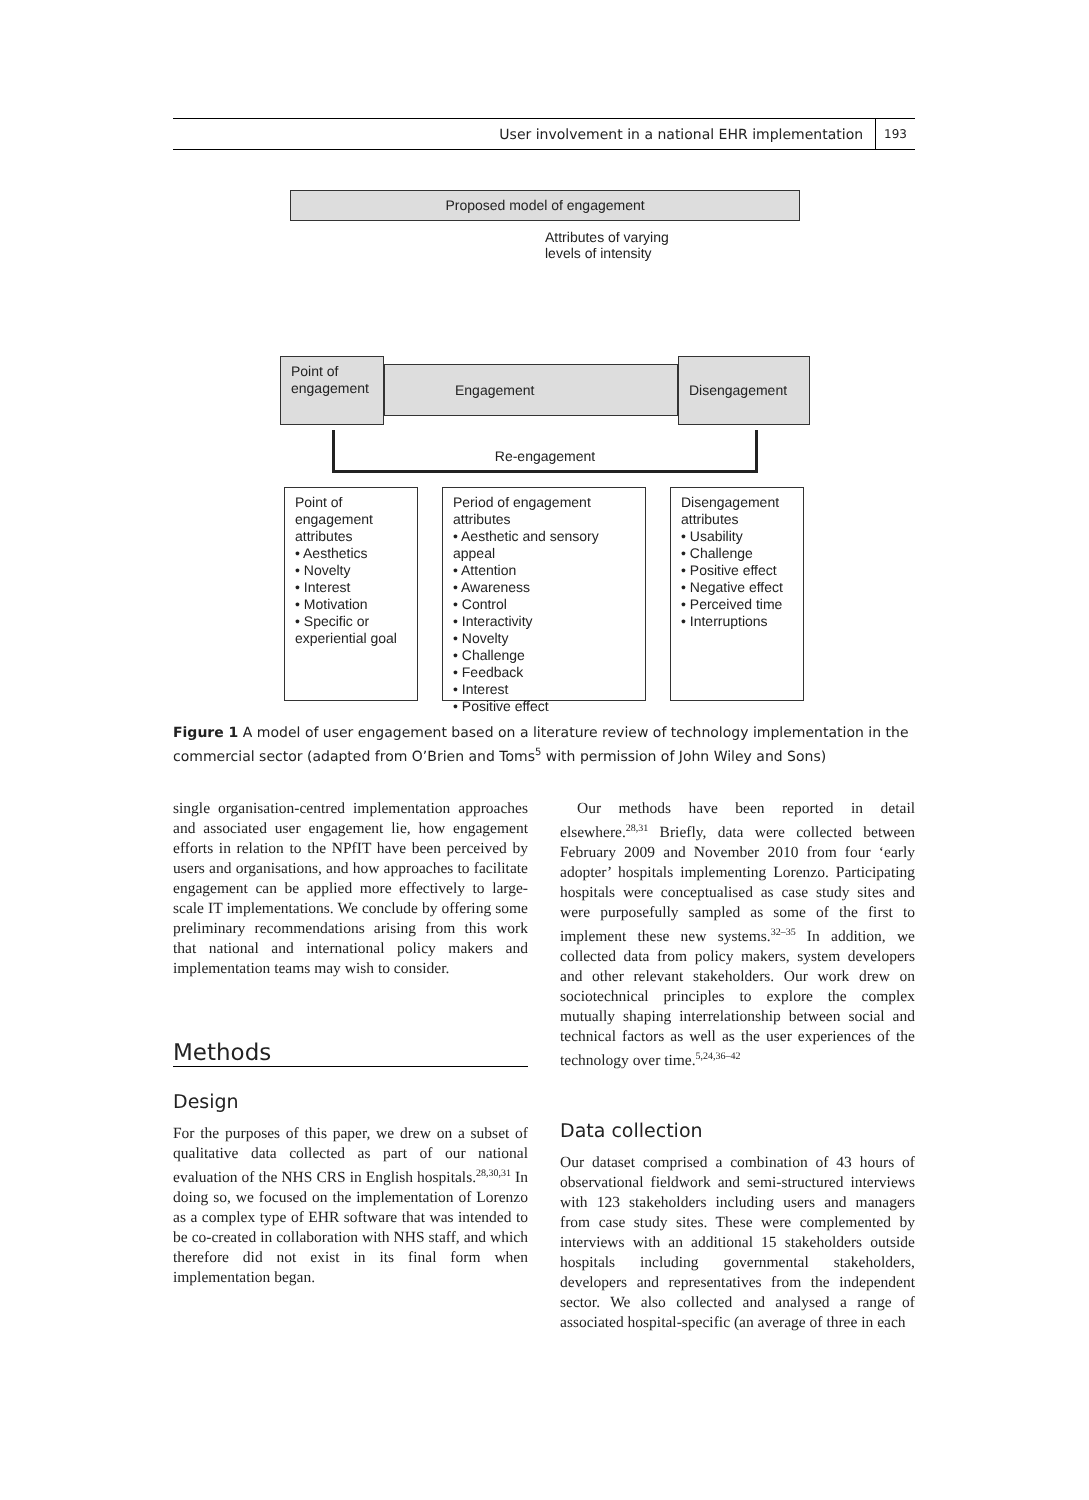User involvement in a national EHR implementation 193
Proposed model of engagement
Attributes of varying
levels of intensity
Point of engagement
Engagement
Disengagement
Re-engagement
Point of engagement attributes
• Aesthetics
• Novelty
• Interest
• Motivation
• Specific or experiential goal
Period of engagement attributes
• Aesthetic and sensory appeal
• Attention
• Awareness
• Control
• Interactivity
• Novelty
• Challenge
• Feedback
• Interest
• Positive effect
Disengagement attributes
• Usability
• Challenge
• Positive effect
• Negative effect
• Perceived time
• Interruptions
Figure 1 A model of user engagement based on a literature review of technology implementation in the commercial sector (adapted from O’Brien and Toms<sup>5</sup> with permission of John Wiley and Sons)
single organisation-centred implementation approaches and associated user engagement lie, how engagement efforts in relation to the NPfIT have been perceived by users and organisations, and how approaches to facilitate engagement can be applied more effectively to large-scale IT implementations. We conclude by offering some preliminary recommendations arising from this work that national and international policy makers and implementation teams may wish to consider.
Methods
Design
For the purposes of this paper, we drew on a subset of qualitative data collected as part of our national evaluation of the NHS CRS in English hospitals.<sup>28,30,31</sup> In doing so, we focused on the implementation of Lorenzo as a complex type of EHR software that was intended to be co-created in collaboration with NHS staff, and which therefore did not exist in its final form when implementation began.
Our methods have been reported in detail elsewhere.<sup>28,31</sup> Briefly, data were collected between February 2009 and November 2010 from four ‘early adopter’ hospitals implementing Lorenzo. Participating hospitals were conceptualised as case study sites and were purposefully sampled as some of the first to implement these new systems.<sup>32–35</sup> In addition, we collected data from policy makers, system developers and other relevant stakeholders. Our work drew on sociotechnical principles to explore the complex mutually shaping interrelationship between social and technical factors as well as the user experiences of the technology over time.<sup>5,24,36–42</sup>
Data collection
Our dataset comprised a combination of 43 hours of observational fieldwork and semi-structured interviews with 123 stakeholders including users and managers from case study sites. These were complemented by interviews with an additional 15 stakeholders outside hospitals including governmental stakeholders, developers and representatives from the independent sector. We also collected and analysed a range of associated hospital-specific (an average of three in each